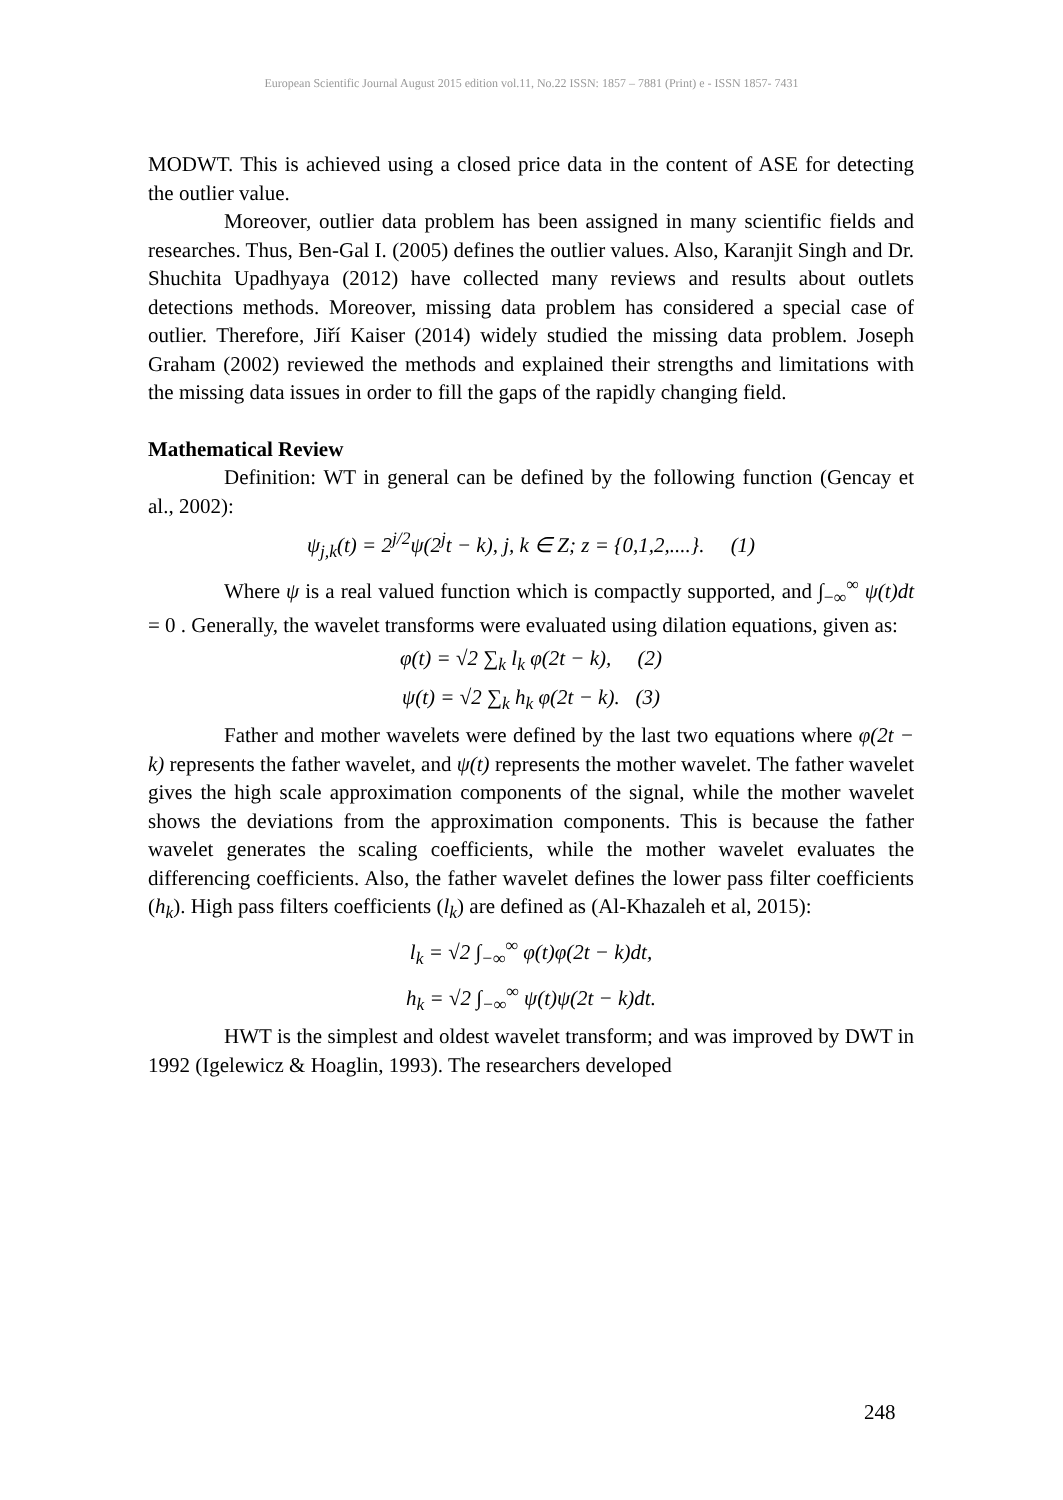European Scientific Journal August 2015 edition vol.11, No.22 ISSN: 1857 – 7881 (Print) e - ISSN 1857- 7431
MODWT. This is achieved using a closed price data in the content of ASE for detecting the outlier value.
Moreover, outlier data problem has been assigned in many scientific fields and researches. Thus, Ben-Gal I. (2005) defines the outlier values. Also, Karanjit Singh and Dr. Shuchita Upadhyaya (2012) have collected many reviews and results about outlets detections methods. Moreover, missing data problem has considered a special case of outlier. Therefore, Jiří Kaiser (2014) widely studied the missing data problem. Joseph Graham (2002) reviewed the methods and explained their strengths and limitations with the missing data issues in order to fill the gaps of the rapidly changing field.
Mathematical Review
Definition: WT in general can be defined by the following function (Gencay et al., 2002):
ψ<sub>j,k</sub>(t) = 2<sup>j/2</sup>ψ(2<sup>j</sup>t − k), j, k ∈ Z; z = {0,1,2,....}. (1)
Where ψ is a real valued function which is compactly supported, and ∫<sub>−∞</sub><sup>∞</sup> ψ(t)dt = 0 . Generally, the wavelet transforms were evaluated using dilation equations, given as:
φ(t) = √2 ∑<sub>k</sub> l<sub>k</sub> φ(2t − k), (2)
ψ(t) = √2 ∑<sub>k</sub> h<sub>k</sub> φ(2t − k). (3)
Father and mother wavelets were defined by the last two equations where φ(2t − k) represents the father wavelet, and ψ(t) represents the mother wavelet. The father wavelet gives the high scale approximation components of the signal, while the mother wavelet shows the deviations from the approximation components. This is because the father wavelet generates the scaling coefficients, while the mother wavelet evaluates the differencing coefficients. Also, the father wavelet defines the lower pass filter coefficients (h<sub>k</sub>). High pass filters coefficients (l<sub>k</sub>) are defined as (Al-Khazaleh et al, 2015):
l<sub>k</sub> = √2 ∫<sub>−∞</sub><sup>∞</sup> φ(t)φ(2t − k)dt,
h<sub>k</sub> = √2 ∫<sub>−∞</sub><sup>∞</sup> ψ(t)ψ(2t − k)dt.
HWT is the simplest and oldest wavelet transform; and was improved by DWT in 1992 (Igelewicz & Hoaglin, 1993). The researchers developed
248